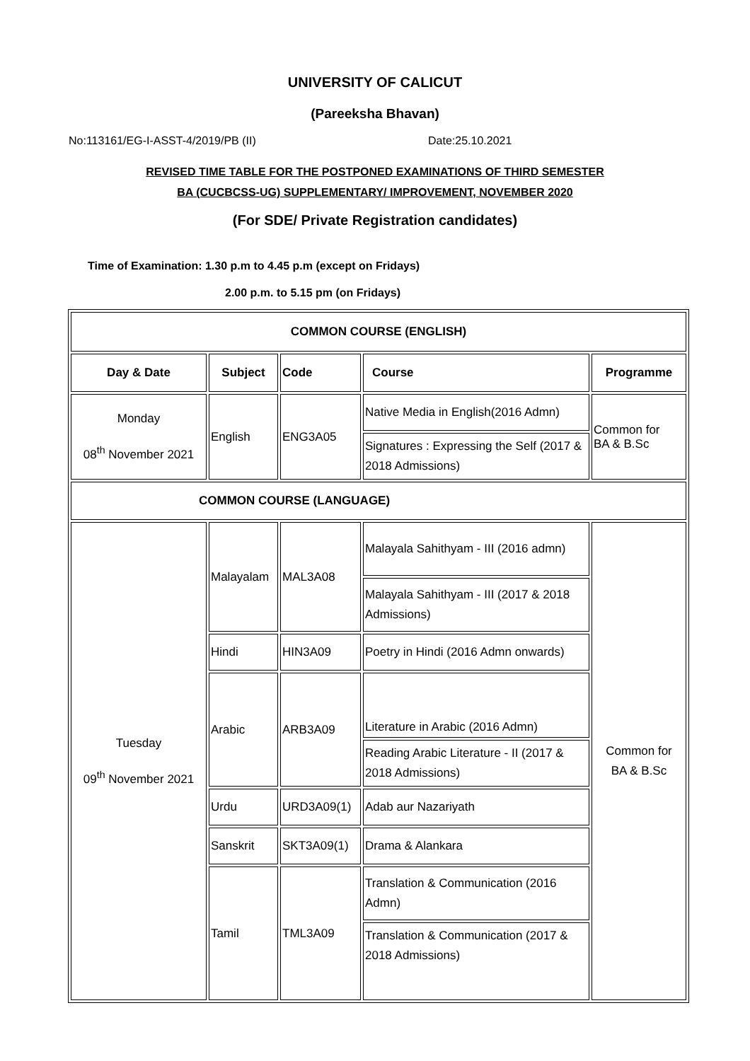UNIVERSITY OF CALICUT
(Pareeksha Bhavan)
No:113161/EG-I-ASST-4/2019/PB (II) Date:25.10.2021
REVISED TIME TABLE FOR THE POSTPONED EXAMINATIONS OF THIRD SEMESTER
BA (CUCBCSS-UG) SUPPLEMENTARY/ IMPROVEMENT, NOVEMBER 2020
(For SDE/ Private Registration candidates)
Time of Examination: 1.30 p.m to 4.45 p.m (except on Fridays)
2.00 p.m. to 5.15 pm (on Fridays)
| COMMON COURSE (ENGLISH) | | | | |
| --- | --- | --- | --- | --- |
| Day & Date | Subject | Code | Course | Programme |
| Monday 08<sup>th</sup> November 2021 | English | ENG3A05 | Native Media in English(2016 Admn) | Common for BA & B.Sc |
| | | | Signatures : Expressing the Self (2017 & 2018 Admissions) | |
| COMMON COURSE (LANGUAGE) | | | | |
| Tuesday 09<sup>th</sup> November 2021 | Malayalam | MAL3A08 | Malayala Sahithyam - III (2016 admn) | Common for BA & B.Sc |
| | | | Malayala Sahithyam - III (2017 & 2018 Admissions) | |
| | Hindi | HIN3A09 | Poetry in Hindi (2016 Admn onwards) | |
| | Arabic | ARB3A09 | Literature in Arabic (2016 Admn) | |
| | | | Reading Arabic Literature - II (2017 & 2018 Admissions) | |
| | Urdu | URD3A09(1) | Adab aur Nazariyath | |
| | Sanskrit | SKT3A09(1) | Drama & Alankara | |
| | Tamil | TML3A09 | Translation & Communication (2016 Admn) | |
| | | | Translation & Communication (2017 & 2018 Admissions) | |